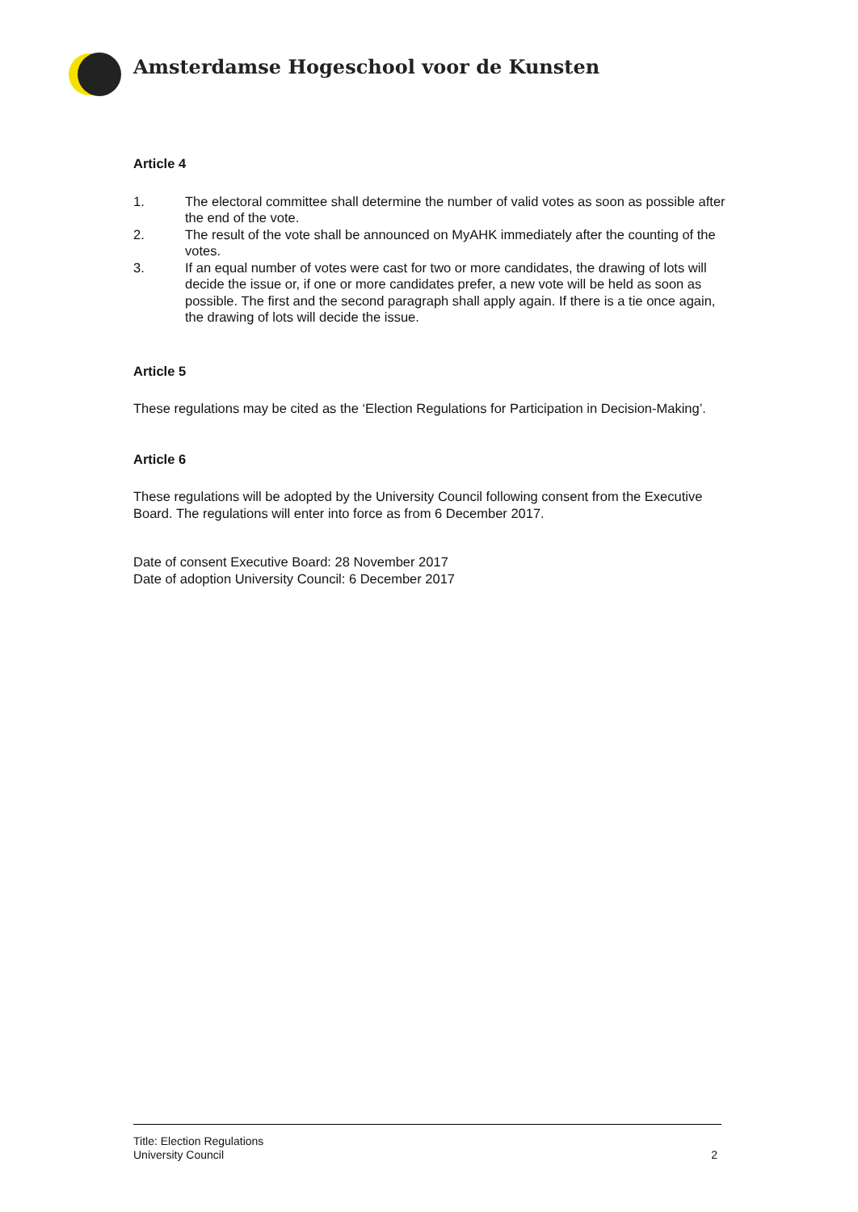Amsterdamse Hogeschool voor de Kunsten
Article 4
1. The electoral committee shall determine the number of valid votes as soon as possible after the end of the vote.
2. The result of the vote shall be announced on MyAHK immediately after the counting of the votes.
3. If an equal number of votes were cast for two or more candidates, the drawing of lots will decide the issue or, if one or more candidates prefer, a new vote will be held as soon as possible. The first and the second paragraph shall apply again. If there is a tie once again, the drawing of lots will decide the issue.
Article 5
These regulations may be cited as the ‘Election Regulations for Participation in Decision-Making’.
Article 6
These regulations will be adopted by the University Council following consent from the Executive Board. The regulations will enter into force as from 6 December 2017.
Date of consent Executive Board: 28 November 2017
Date of adoption University Council: 6 December 2017
Title: Election Regulations
University Council
2